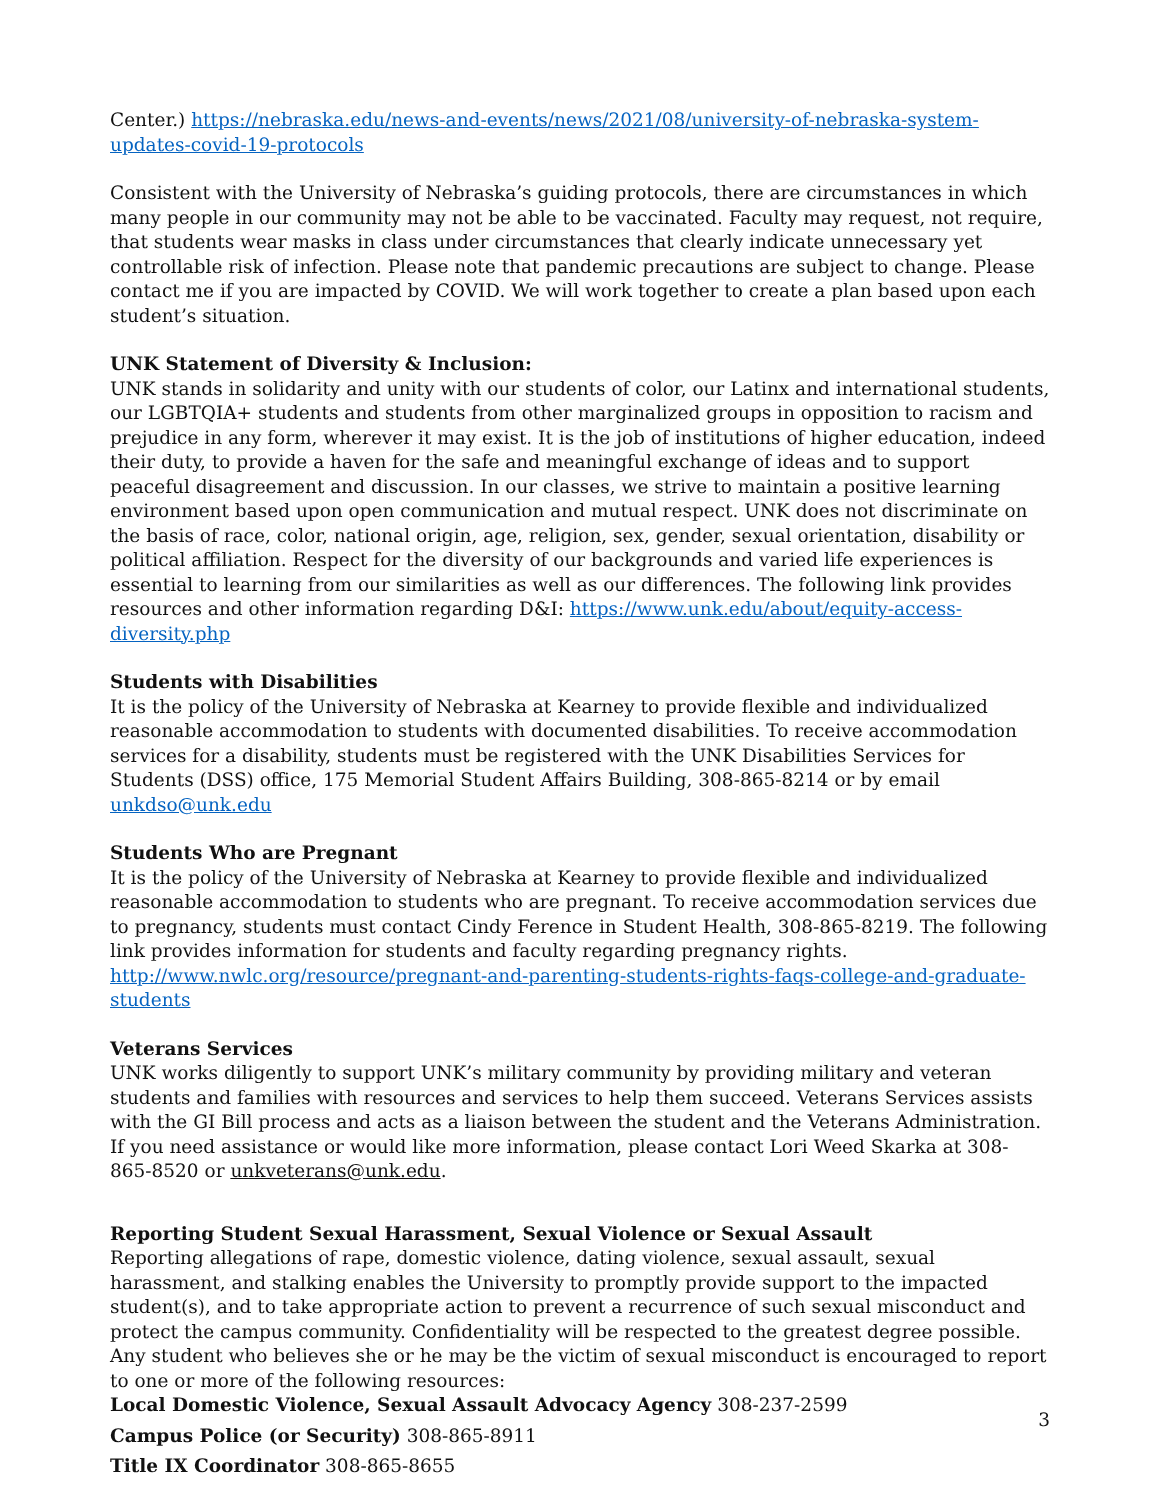Center.) https://nebraska.edu/news-and-events/news/2021/08/university-of-nebraska-system-updates-covid-19-protocols
Consistent with the University of Nebraska’s guiding protocols, there are circumstances in which many people in our community may not be able to be vaccinated. Faculty may request, not require, that students wear masks in class under circumstances that clearly indicate unnecessary yet controllable risk of infection. Please note that pandemic precautions are subject to change. Please contact me if you are impacted by COVID. We will work together to create a plan based upon each student’s situation.
UNK Statement of Diversity & Inclusion:
UNK stands in solidarity and unity with our students of color, our Latinx and international students, our LGBTQIA+ students and students from other marginalized groups in opposition to racism and prejudice in any form, wherever it may exist. It is the job of institutions of higher education, indeed their duty, to provide a haven for the safe and meaningful exchange of ideas and to support peaceful disagreement and discussion. In our classes, we strive to maintain a positive learning environment based upon open communication and mutual respect. UNK does not discriminate on the basis of race, color, national origin, age, religion, sex, gender, sexual orientation, disability or political affiliation. Respect for the diversity of our backgrounds and varied life experiences is essential to learning from our similarities as well as our differences. The following link provides resources and other information regarding D&I: https://www.unk.edu/about/equity-access-diversity.php
Students with Disabilities
It is the policy of the University of Nebraska at Kearney to provide flexible and individualized reasonable accommodation to students with documented disabilities. To receive accommodation services for a disability, students must be registered with the UNK Disabilities Services for Students (DSS) office, 175 Memorial Student Affairs Building, 308-865-8214 or by email unkdso@unk.edu
Students Who are Pregnant
It is the policy of the University of Nebraska at Kearney to provide flexible and individualized reasonable accommodation to students who are pregnant. To receive accommodation services due to pregnancy, students must contact Cindy Ference in Student Health, 308-865-8219. The following link provides information for students and faculty regarding pregnancy rights. http://www.nwlc.org/resource/pregnant-and-parenting-students-rights-faqs-college-and-graduate-students
Veterans Services
UNK works diligently to support UNK’s military community by providing military and veteran students and families with resources and services to help them succeed. Veterans Services assists with the GI Bill process and acts as a liaison between the student and the Veterans Administration. If you need assistance or would like more information, please contact Lori Weed Skarka at 308-865-8520 or unkveterans@unk.edu.
Reporting Student Sexual Harassment, Sexual Violence or Sexual Assault
Reporting allegations of rape, domestic violence, dating violence, sexual assault, sexual harassment, and stalking enables the University to promptly provide support to the impacted student(s), and to take appropriate action to prevent a recurrence of such sexual misconduct and protect the campus community. Confidentiality will be respected to the greatest degree possible. Any student who believes she or he may be the victim of sexual misconduct is encouraged to report to one or more of the following resources:
Local Domestic Violence, Sexual Assault Advocacy Agency 308-237-2599
Campus Police (or Security) 308-865-8911
Title IX Coordinator 308-865-8655
3